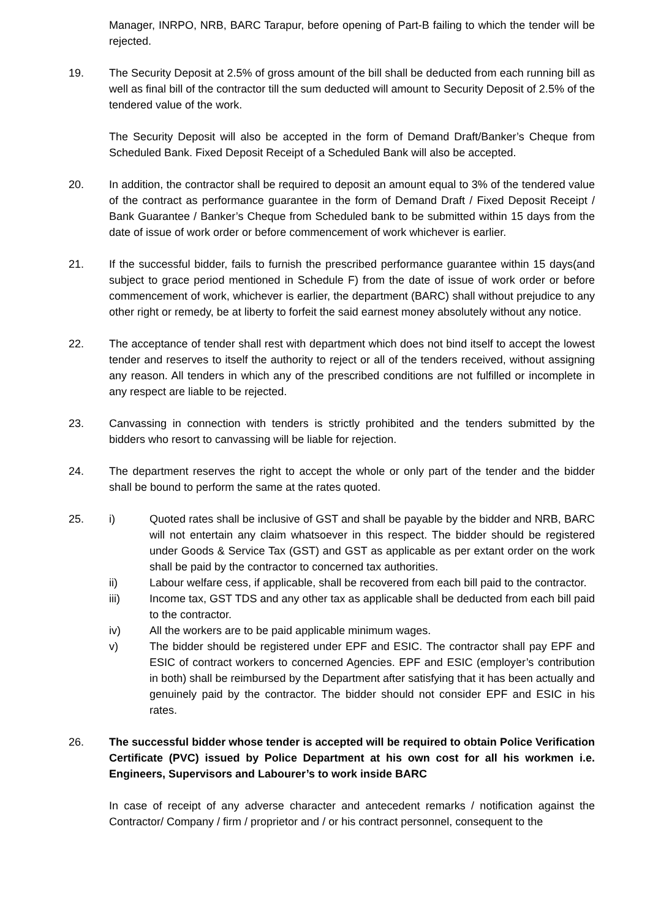Manager, INRPO, NRB, BARC Tarapur, before opening of Part-B failing to which the tender will be rejected.
19. The Security Deposit at 2.5% of gross amount of the bill shall be deducted from each running bill as well as final bill of the contractor till the sum deducted will amount to Security Deposit of 2.5% of the tendered value of the work.
The Security Deposit will also be accepted in the form of Demand Draft/Banker’s Cheque from Scheduled Bank. Fixed Deposit Receipt of a Scheduled Bank will also be accepted.
20. In addition, the contractor shall be required to deposit an amount equal to 3% of the tendered value of the contract as performance guarantee in the form of Demand Draft / Fixed Deposit Receipt / Bank Guarantee / Banker’s Cheque from Scheduled bank to be submitted within 15 days from the date of issue of work order or before commencement of work whichever is earlier.
21. If the successful bidder, fails to furnish the prescribed performance guarantee within 15 days(and subject to grace period mentioned in Schedule F) from the date of issue of work order or before commencement of work, whichever is earlier, the department (BARC) shall without prejudice to any other right or remedy, be at liberty to forfeit the said earnest money absolutely without any notice.
22. The acceptance of tender shall rest with department which does not bind itself to accept the lowest tender and reserves to itself the authority to reject or all of the tenders received, without assigning any reason. All tenders in which any of the prescribed conditions are not fulfilled or incomplete in any respect are liable to be rejected.
23. Canvassing in connection with tenders is strictly prohibited and the tenders submitted by the bidders who resort to canvassing will be liable for rejection.
24. The department reserves the right to accept the whole or only part of the tender and the bidder shall be bound to perform the same at the rates quoted.
25. i) Quoted rates shall be inclusive of GST and shall be payable by the bidder and NRB, BARC will not entertain any claim whatsoever in this respect. The bidder should be registered under Goods & Service Tax (GST) and GST as applicable as per extant order on the work shall be paid by the contractor to concerned tax authorities.
ii) Labour welfare cess, if applicable, shall be recovered from each bill paid to the contractor.
iii) Income tax, GST TDS and any other tax as applicable shall be deducted from each bill paid to the contractor.
iv) All the workers are to be paid applicable minimum wages.
v) The bidder should be registered under EPF and ESIC. The contractor shall pay EPF and ESIC of contract workers to concerned Agencies. EPF and ESIC (employer’s contribution in both) shall be reimbursed by the Department after satisfying that it has been actually and genuinely paid by the contractor. The bidder should not consider EPF and ESIC in his rates.
26. The successful bidder whose tender is accepted will be required to obtain Police Verification Certificate (PVC) issued by Police Department at his own cost for all his workmen i.e. Engineers, Supervisors and Labourer’s to work inside BARC
In case of receipt of any adverse character and antecedent remarks / notification against the Contractor/ Company / firm / proprietor and / or his contract personnel, consequent to the